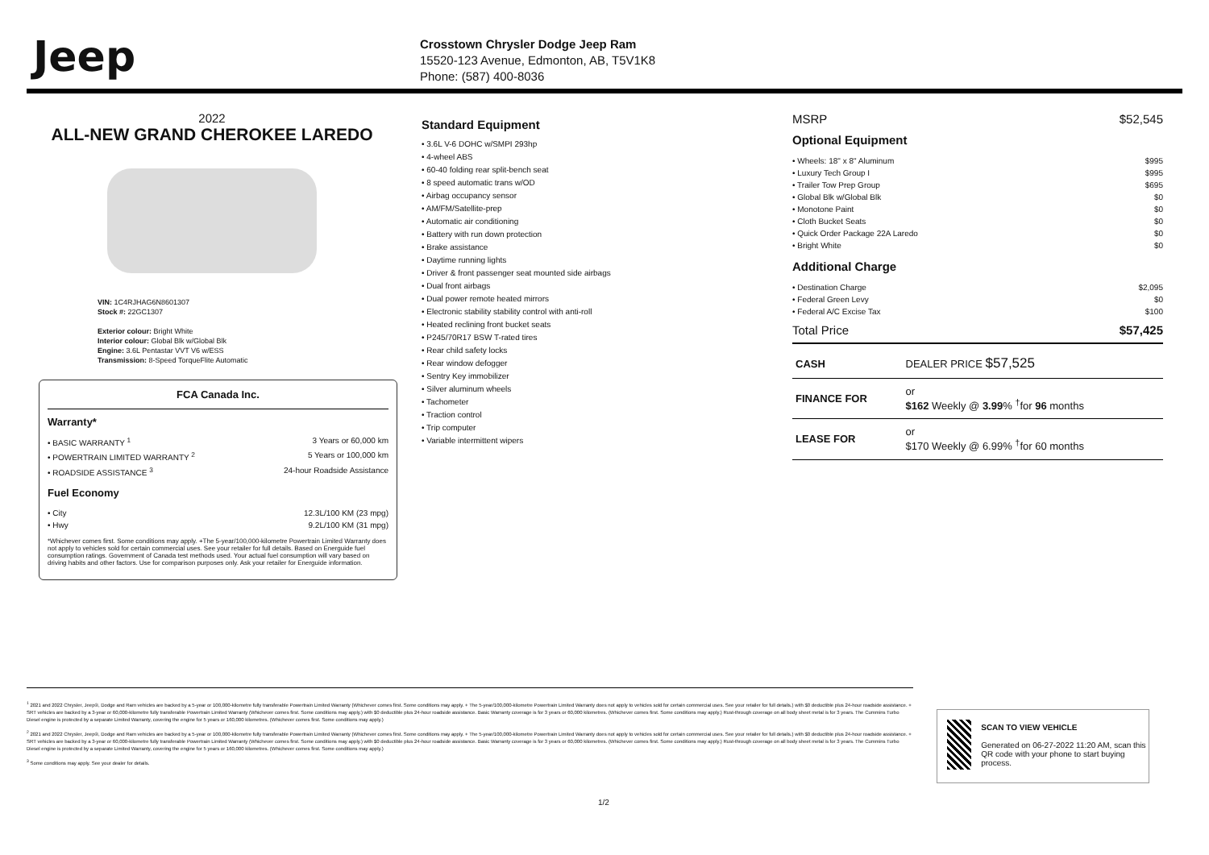Jeep
Crosstown Chrysler Dodge Jeep Ram
15520-123 Avenue, Edmonton, AB, T5V1K8
Phone: (587) 400-8036
2022
ALL-NEW GRAND CHEROKEE LAREDO
VIN: 1C4RJHAG6N8601307
Stock #: 22GC1307
Exterior colour: Bright White
Interior colour: Global Blk w/Global Blk
Engine: 3.6L Pentastar VVT V6 w/ESS
Transmission: 8-Speed TorqueFlite Automatic
FCA Canada Inc.
Warranty*
• BASIC WARRANTY <sup>1</sup> 3 Years or 60,000 km
• POWERTRAIN LIMITED WARRANTY <sup>2</sup> 5 Years or 100,000 km
• ROADSIDE ASSISTANCE <sup>3</sup> 24-hour Roadside Assistance
Fuel Economy
• City 12.3L/100 KM (23 mpg)
• Hwy 9.2L/100 KM (31 mpg)
*Whichever comes first. Some conditions may apply. +The 5-year/100,000-kilometre Powertrain Limited Warranty does not apply to vehicles sold for certain commercial uses. See your retailer for full details. Based on Energuide fuel consumption ratings. Government of Canada test methods used. Your actual fuel consumption will vary based on driving habits and other factors. Use for comparison purposes only. Ask your retailer for Energuide information.
Standard Equipment
• 3.6L V-6 DOHC w/SMPI 293hp
• 4-wheel ABS
• 60-40 folding rear split-bench seat
• 8 speed automatic trans w/OD
• Airbag occupancy sensor
• AM/FM/Satellite-prep
• Automatic air conditioning
• Battery with run down protection
• Brake assistance
• Daytime running lights
• Driver & front passenger seat mounted side airbags
• Dual front airbags
• Dual power remote heated mirrors
• Electronic stability stability control with anti-roll
• Heated reclining front bucket seats
• P245/70R17 BSW T-rated tires
• Rear child safety locks
• Rear window defogger
• Sentry Key immobilizer
• Silver aluminum wheels
• Tachometer
• Traction control
• Trip computer
• Variable intermittent wipers
MSRP $52,545
Optional Equipment
• Wheels: 18" x 8" Aluminum $995
• Luxury Tech Group I $995
• Trailer Tow Prep Group $695
• Global Blk w/Global Blk $0
• Monotone Paint $0
• Cloth Bucket Seats $0
• Quick Order Package 22A Laredo $0
• Bright White $0
Additional Charge
• Destination Charge $2,095
• Federal Green Levy $0
• Federal A/C Excise Tax $100
Total Price $57,425
| CASH | DEALER PRICE $57,525 |
| FINANCE FOR | or $162 Weekly @ 3.99 % <sup>†</sup>for 96 months |
| LEASE FOR | or $170 Weekly @ 6.99% <sup>†</sup>for 60 months |
<sup>1</sup> 2021 and 2022 Chrysler, Jeep®, Dodge and Ram vehicles are backed by a 5-year or 100,000-kilometre fully transferable Powertrain Limited Warranty (Whichever comes first. Some conditions may apply. + The 5-year/100,000-kilometre Powertrain Limited Warranty does not apply to vehicles sold for certain commercial uses. See your retailer for full details.) with $0 deductible plus 24-hour roadside assistance. + SRT vehicles are backed by a 3-year or 60,000-kilometre fully transferable Powertrain Limited Warranty (Whichever comes first. Some conditions may apply.) with $0 deductible plus 24-hour roadside assistance. Basic Warranty coverage is for 3 years or 60,000 kilometres. (Whichever comes first. Some conditions may apply.) Rust-through coverage on all body sheet metal is for 3 years. The Cummins Turbo Diesel engine is protected by a separate Limited Warranty, covering the engine for 5 years or 160,000 kilometres. (Whichever comes first. Some conditions may apply.)
<sup>2</sup> 2021 and 2022 Chrysler, Jeep®, Dodge and Ram vehicles are backed by a 5-year or 100,000-kilometre fully transferable Powertrain Limited Warranty (Whichever comes first. Some conditions may apply. + The 5-year/100,000-kilometre Powertrain Limited Warranty does not apply to vehicles sold for certain commercial uses. See your retailer for full details.) with $0 deductible plus 24-hour roadside assistance. + SRT vehicles are backed by a 3-year or 60,000-kilometre fully transferable Powertrain Limited Warranty (Whichever comes first. Some conditions may apply.) with $0 deductible plus 24-hour roadside assistance. Basic Warranty coverage is for 3 years or 60,000 kilometres. (Whichever comes first. Some conditions may apply.) Rust-through coverage on all body sheet metal is for 3 years. The Cummins Turbo Diesel engine is protected by a separate Limited Warranty, covering the engine for 5 years or 160,000 kilometres. (Whichever comes first. Some conditions may apply.)
<sup>3</sup> Some conditions may apply. See your dealer for details.
SCAN TO VIEW VEHICLE
Generated on 06-27-2022 11:20 AM, scan this QR code with your phone to start buying process.
1/2